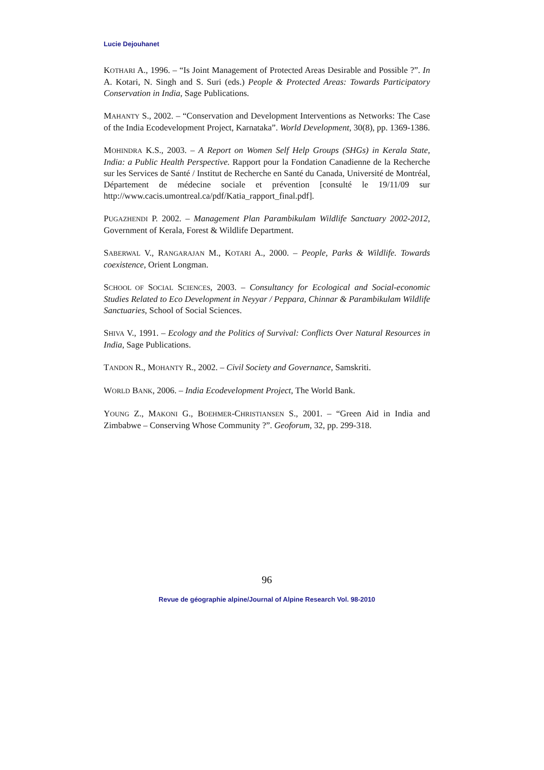Lucie Dejouhanet
KOTHARI A., 1996. – “Is Joint Management of Protected Areas Desirable and Possible ?”. In A. Kotari, N. Singh and S. Suri (eds.) People & Protected Areas: Towards Participatory Conservation in India, Sage Publications.
MAHANTY S., 2002. – “Conservation and Development Interventions as Networks: The Case of the India Ecodevelopment Project, Karnataka”. World Development, 30(8), pp. 1369-1386.
MOHINDRA K.S., 2003. – A Report on Women Self Help Groups (SHGs) in Kerala State, India: a Public Health Perspective. Rapport pour la Fondation Canadienne de la Recherche sur les Services de Santé / Institut de Recherche en Santé du Canada, Université de Montréal, Département de médecine sociale et prévention [consulté le 19/11/09 sur http://www.cacis.umontreal.ca/pdf/Katia_rapport_final.pdf].
PUGAZHENDI P. 2002. – Management Plan Parambikulam Wildlife Sanctuary 2002-2012, Government of Kerala, Forest & Wildlife Department.
SABERWAL V., RANGARAJAN M., KOTARI A., 2000. – People, Parks & Wildlife. Towards coexistence, Orient Longman.
SCHOOL OF SOCIAL SCIENCES, 2003. – Consultancy for Ecological and Social-economic Studies Related to Eco Development in Neyyar / Peppara, Chinnar & Parambikulam Wildlife Sanctuaries, School of Social Sciences.
SHIVA V., 1991. – Ecology and the Politics of Survival: Conflicts Over Natural Resources in India, Sage Publications.
TANDON R., MOHANTY R., 2002. – Civil Society and Governance, Samskriti.
WORLD BANK, 2006. – India Ecodevelopment Project, The World Bank.
YOUNG Z., MAKONI G., BOEHMER-CHRISTIANSEN S., 2001. – “Green Aid in India and Zimbabwe – Conserving Whose Community ?”. Geoforum, 32, pp. 299-318.
96
Revue de géographie alpine/Journal of Alpine Research Vol. 98-2010